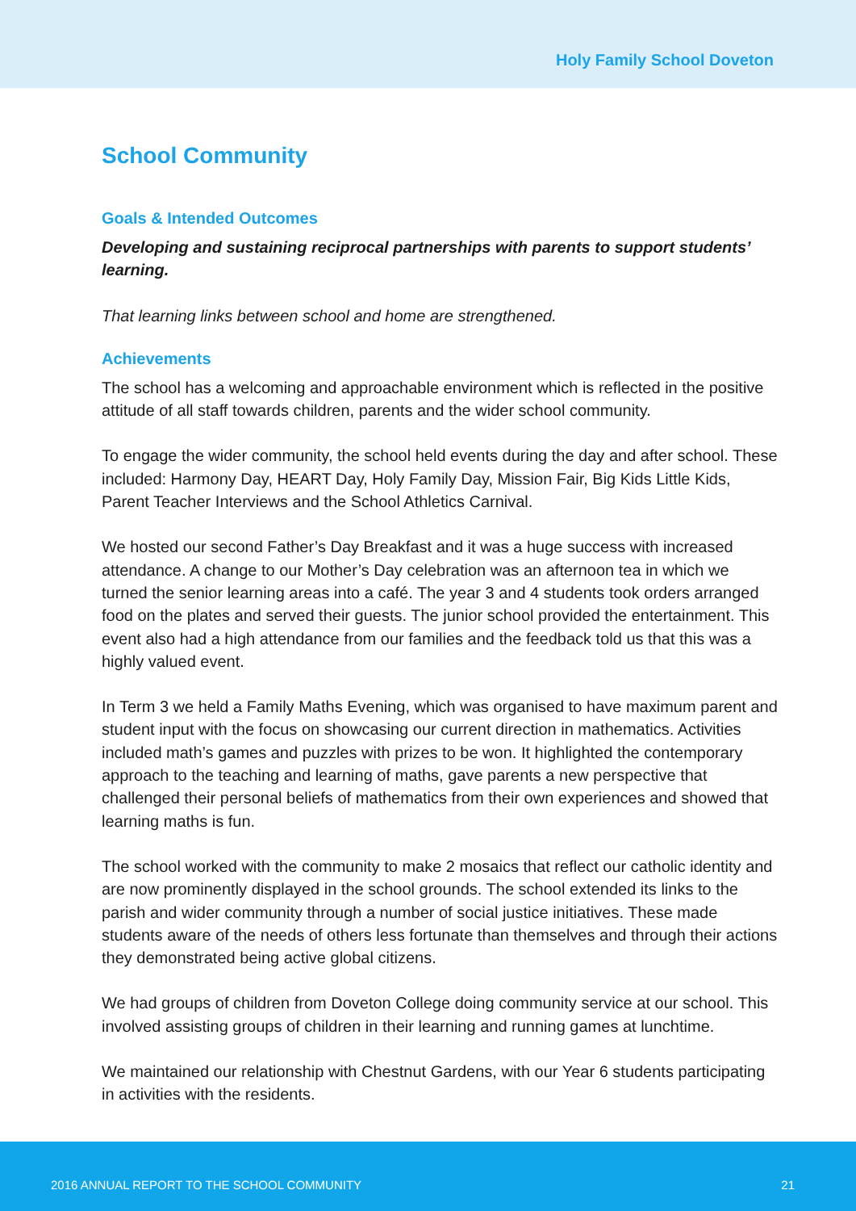Holy Family School Doveton
School Community
Goals & Intended Outcomes
Developing and sustaining reciprocal partnerships with parents to support students’ learning.
That learning links between school and home are strengthened.
Achievements
The school has a welcoming and approachable environment which is reflected in the positive attitude of all staff towards children, parents and the wider school community.
To engage the wider community, the school held events during the day and after school. These included: Harmony Day, HEART Day, Holy Family Day, Mission Fair, Big Kids Little Kids, Parent Teacher Interviews and the School Athletics Carnival.
We hosted our second Father’s Day Breakfast and it was a huge success with increased attendance. A change to our Mother’s Day celebration was an afternoon tea in which we turned the senior learning areas into a café. The year 3 and 4 students took orders arranged food on the plates and served their guests. The junior school provided the entertainment. This event also had a high attendance from our families and the feedback told us that this was a highly valued event.
In Term 3 we held a Family Maths Evening, which was organised to have maximum parent and student input with the focus on showcasing our current direction in mathematics. Activities included math’s games and puzzles with prizes to be won. It highlighted the contemporary approach to the teaching and learning of maths, gave parents a new perspective that challenged their personal beliefs of mathematics from their own experiences and showed that learning maths is fun.
The school worked with the community to make 2 mosaics that reflect our catholic identity and are now prominently displayed in the school grounds. The school extended its links to the parish and wider community through a number of social justice initiatives. These made students aware of the needs of others less fortunate than themselves and through their actions they demonstrated being active global citizens.
We had groups of children from Doveton College doing community service at our school. This involved assisting groups of children in their learning and running games at lunchtime.
We maintained our relationship with Chestnut Gardens, with our Year 6 students participating in activities with the residents.
2016 ANNUAL REPORT TO THE SCHOOL COMMUNITY 21